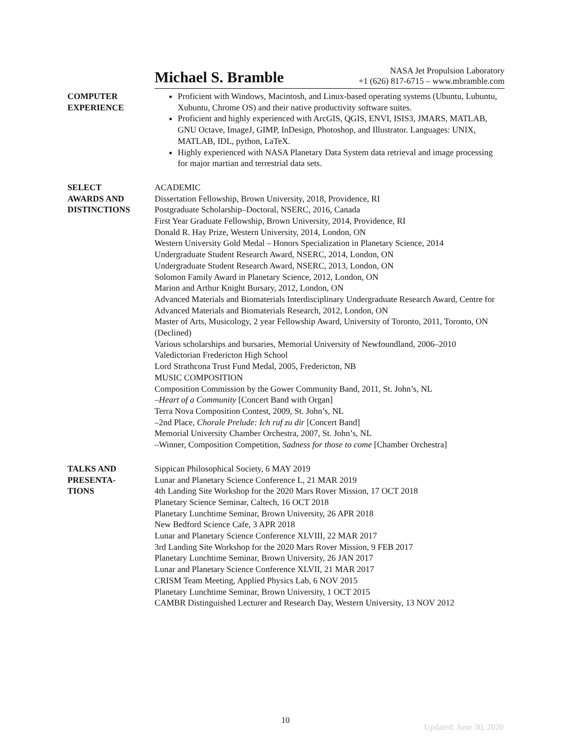Michael S. Bramble
NASA Jet Propulsion Laboratory
+1 (626) 817-6715 – www.mbramble.com
COMPUTER
EXPERIENCE
Proficient with Windows, Macintosh, and Linux-based operating systems (Ubuntu, Lubuntu, Xubuntu, Chrome OS) and their native productivity software suites.
Proficient and highly experienced with ArcGIS, QGIS, ENVI, ISIS3, JMARS, MATLAB, GNU Octave, ImageJ, GIMP, InDesign, Photoshop, and Illustrator. Languages: UNIX, MATLAB, IDL, python, LaTeX.
Highly experienced with NASA Planetary Data System data retrieval and image processing for major martian and terrestrial data sets.
SELECT
AWARDS AND
DISTINCTIONS
ACADEMIC
Dissertation Fellowship, Brown University, 2018, Providence, RI
Postgraduate Scholarship–Doctoral, NSERC, 2016, Canada
First Year Graduate Fellowship, Brown University, 2014, Providence, RI
Donald R. Hay Prize, Western University, 2014, London, ON
Western University Gold Medal – Honors Specialization in Planetary Science, 2014
Undergraduate Student Research Award, NSERC, 2014, London, ON
Undergraduate Student Research Award, NSERC, 2013, London, ON
Solomon Family Award in Planetary Science, 2012, London, ON
Marion and Arthur Knight Bursary, 2012, London, ON
Advanced Materials and Biomaterials Interdisciplinary Undergraduate Research Award, Centre for Advanced Materials and Biomaterials Research, 2012, London, ON
Master of Arts, Musicology, 2 year Fellowship Award, University of Toronto, 2011, Toronto, ON (Declined)
Various scholarships and bursaries, Memorial University of Newfoundland, 2006–2010
Valedictorian Fredericton High School
Lord Strathcona Trust Fund Medal, 2005, Fredericton, NB
MUSIC COMPOSITION
Composition Commission by the Gower Community Band, 2011, St. John’s, NL
–Heart of a Community [Concert Band with Organ]
Terra Nova Composition Contest, 2009, St. John’s, NL
–2nd Place, Chorale Prelude: Ich ruf zu dir [Concert Band]
Memorial University Chamber Orchestra, 2007, St. John’s, NL
–Winner, Composition Competition, Sadness for those to come [Chamber Orchestra]
TALKS AND
PRESENTA-
TIONS
Sippican Philosophical Society, 6 MAY 2019
Lunar and Planetary Science Conference L, 21 MAR 2019
4th Landing Site Workshop for the 2020 Mars Rover Mission, 17 OCT 2018
Planetary Science Seminar, Caltech, 16 OCT 2018
Planetary Lunchtime Seminar, Brown University, 26 APR 2018
New Bedford Science Cafe, 3 APR 2018
Lunar and Planetary Science Conference XLVIII, 22 MAR 2017
3rd Landing Site Workshop for the 2020 Mars Rover Mission, 9 FEB 2017
Planetary Lunchtime Seminar, Brown University, 26 JAN 2017
Lunar and Planetary Science Conference XLVII, 21 MAR 2017
CRISM Team Meeting, Applied Physics Lab, 6 NOV 2015
Planetary Lunchtime Seminar, Brown University, 1 OCT 2015
CAMBR Distinguished Lecturer and Research Day, Western University, 13 NOV 2012
10
Updated: June 30, 2020